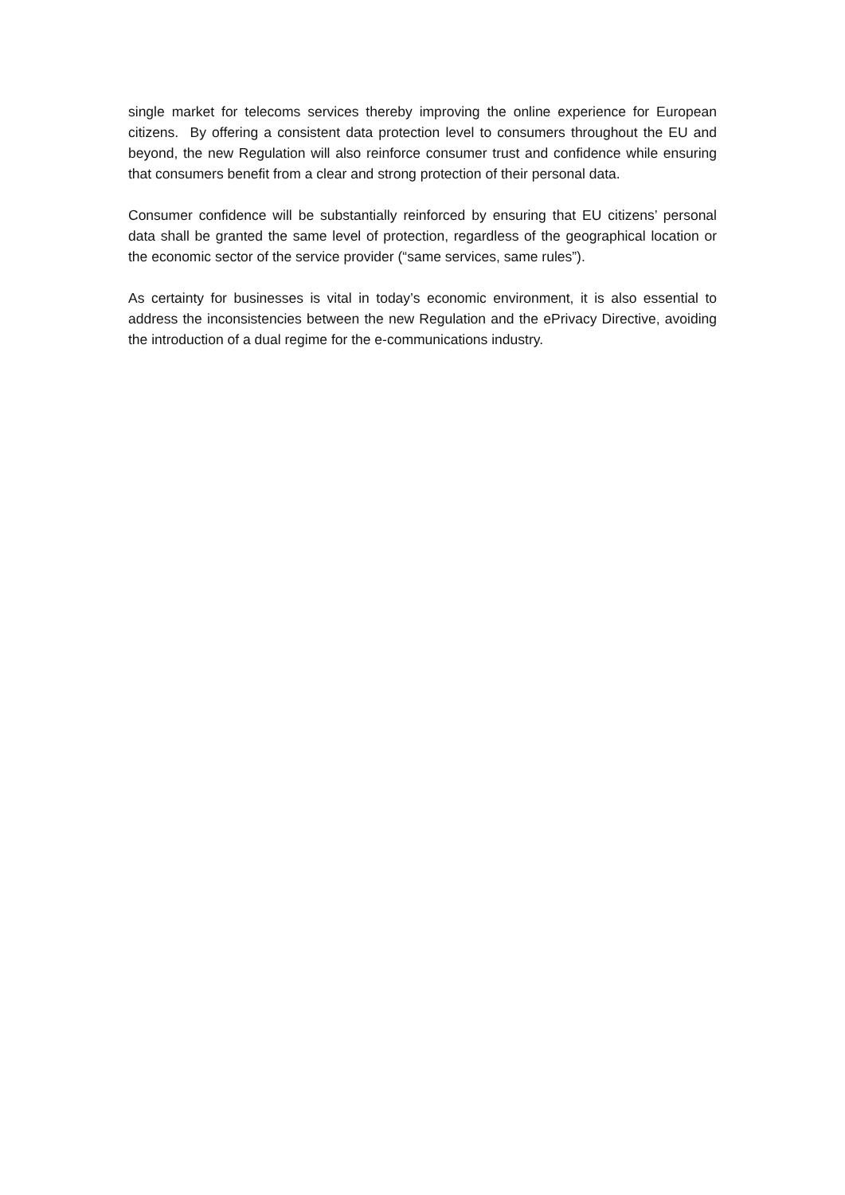single market for telecoms services thereby improving the online experience for European citizens. By offering a consistent data protection level to consumers throughout the EU and beyond, the new Regulation will also reinforce consumer trust and confidence while ensuring that consumers benefit from a clear and strong protection of their personal data.
Consumer confidence will be substantially reinforced by ensuring that EU citizens’ personal data shall be granted the same level of protection, regardless of the geographical location or the economic sector of the service provider (“same services, same rules”).
As certainty for businesses is vital in today’s economic environment, it is also essential to address the inconsistencies between the new Regulation and the ePrivacy Directive, avoiding the introduction of a dual regime for the e-communications industry.